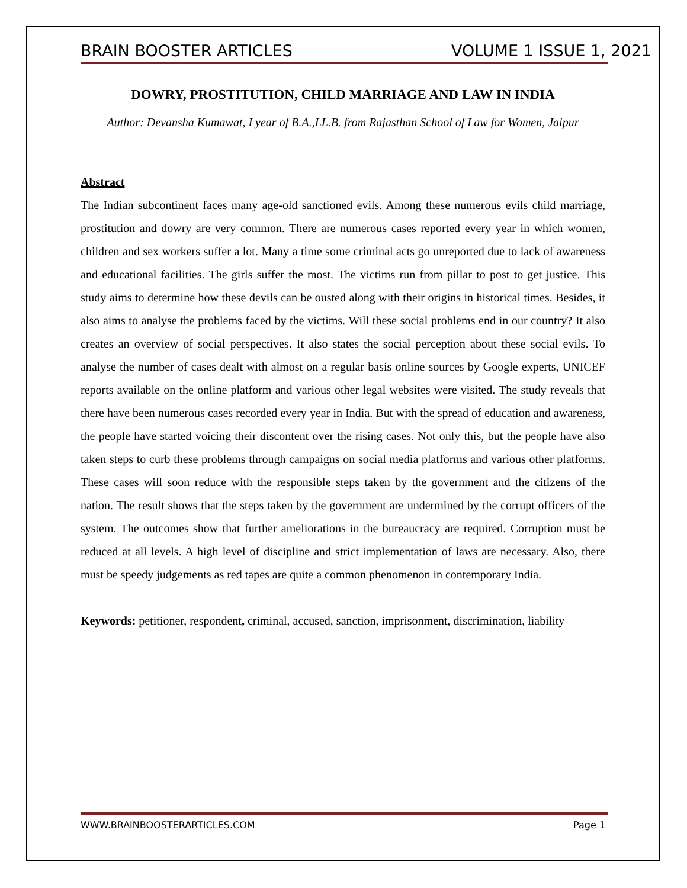BRAIN BOOSTER ARTICLES VOLUME 1 ISSUE 1, 2021
DOWRY, PROSTITUTION, CHILD MARRIAGE AND LAW IN INDIA
Author: Devansha Kumawat, I year of B.A.,LL.B. from Rajasthan School of Law for Women, Jaipur
Abstract
The Indian subcontinent faces many age-old sanctioned evils. Among these numerous evils child marriage, prostitution and dowry are very common. There are numerous cases reported every year in which women, children and sex workers suffer a lot. Many a time some criminal acts go unreported due to lack of awareness and educational facilities. The girls suffer the most. The victims run from pillar to post to get justice. This study aims to determine how these devils can be ousted along with their origins in historical times. Besides, it also aims to analyse the problems faced by the victims. Will these social problems end in our country? It also creates an overview of social perspectives. It also states the social perception about these social evils. To analyse the number of cases dealt with almost on a regular basis online sources by Google experts, UNICEF reports available on the online platform and various other legal websites were visited. The study reveals that there have been numerous cases recorded every year in India. But with the spread of education and awareness, the people have started voicing their discontent over the rising cases. Not only this, but the people have also taken steps to curb these problems through campaigns on social media platforms and various other platforms. These cases will soon reduce with the responsible steps taken by the government and the citizens of the nation. The result shows that the steps taken by the government are undermined by the corrupt officers of the system. The outcomes show that further ameliorations in the bureaucracy are required. Corruption must be reduced at all levels. A high level of discipline and strict implementation of laws are necessary. Also, there must be speedy judgements as red tapes are quite a common phenomenon in contemporary India.
Keywords: petitioner, respondent, criminal, accused, sanction, imprisonment, discrimination, liability
WWW.BRAINBOOSTERARTICLES.COM Page 1